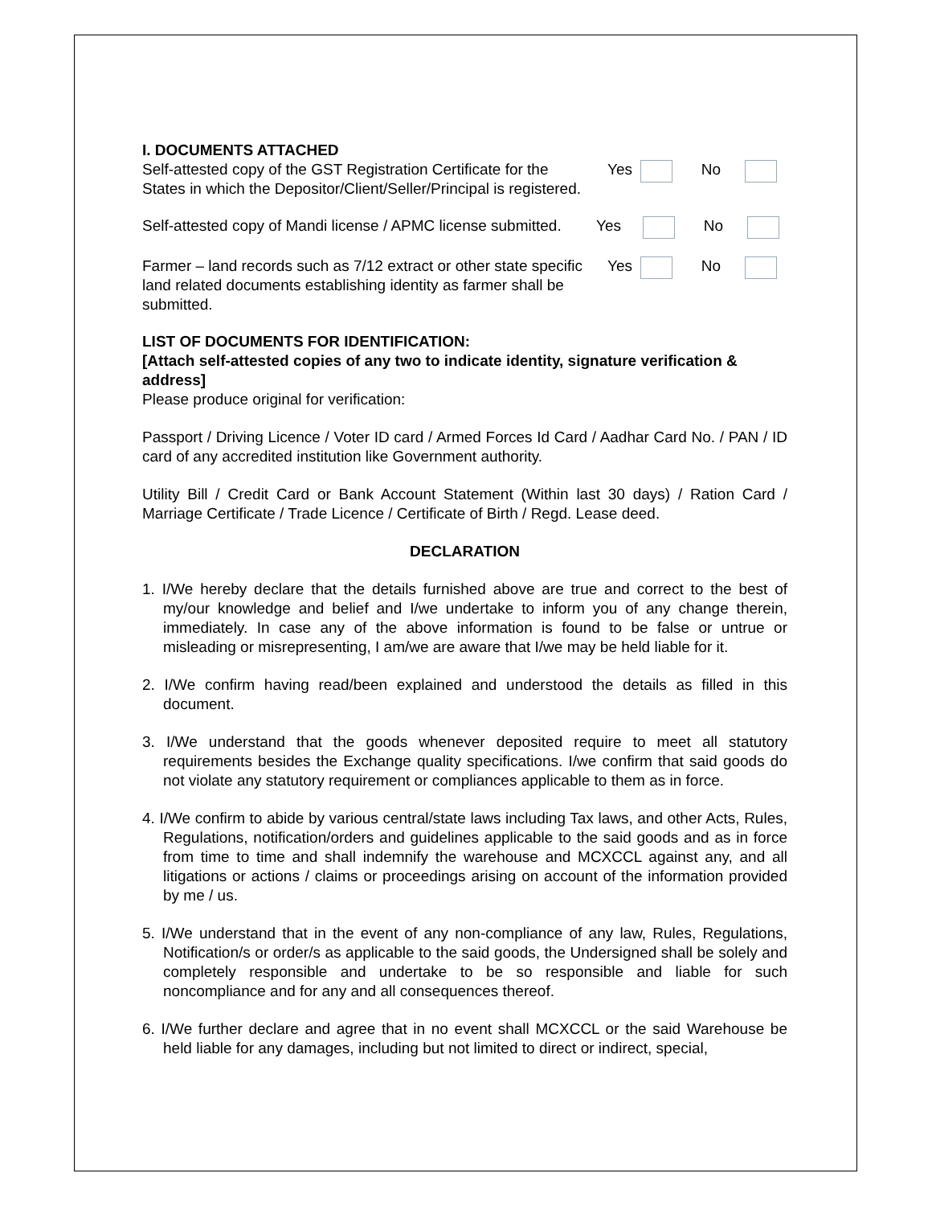I. DOCUMENTS ATTACHED
Self-attested copy of the GST Registration Certificate for the States in which the Depositor/Client/Seller/Principal is registered.
Yes No
Self-attested copy of Mandi license / APMC license submitted.
Yes No
Farmer – land records such as 7/12 extract or other state specific land related documents establishing identity as farmer shall be submitted.
Yes No
LIST OF DOCUMENTS FOR IDENTIFICATION:
[Attach self-attested copies of any two to indicate identity, signature verification & address]
Please produce original for verification:
Passport / Driving Licence / Voter ID card / Armed Forces Id Card / Aadhar Card No. / PAN / ID card of any accredited institution like Government authority.
Utility Bill / Credit Card or Bank Account Statement (Within last 30 days) / Ration Card / Marriage Certificate / Trade Licence / Certificate of Birth / Regd. Lease deed.
DECLARATION
1. I/We hereby declare that the details furnished above are true and correct to the best of my/our knowledge and belief and I/we undertake to inform you of any change therein, immediately. In case any of the above information is found to be false or untrue or misleading or misrepresenting, I am/we are aware that I/we may be held liable for it.
2. I/We confirm having read/been explained and understood the details as filled in this document.
3. I/We understand that the goods whenever deposited require to meet all statutory requirements besides the Exchange quality specifications. I/we confirm that said goods do not violate any statutory requirement or compliances applicable to them as in force.
4. I/We confirm to abide by various central/state laws including Tax laws, and other Acts, Rules, Regulations, notification/orders and guidelines applicable to the said goods and as in force from time to time and shall indemnify the warehouse and MCXCCL against any, and all litigations or actions / claims or proceedings arising on account of the information provided by me / us.
5. I/We understand that in the event of any non-compliance of any law, Rules, Regulations, Notification/s or order/s as applicable to the said goods, the Undersigned shall be solely and completely responsible and undertake to be so responsible and liable for such noncompliance and for any and all consequences thereof.
6. I/We further declare and agree that in no event shall MCXCCL or the said Warehouse be held liable for any damages, including but not limited to direct or indirect, special,